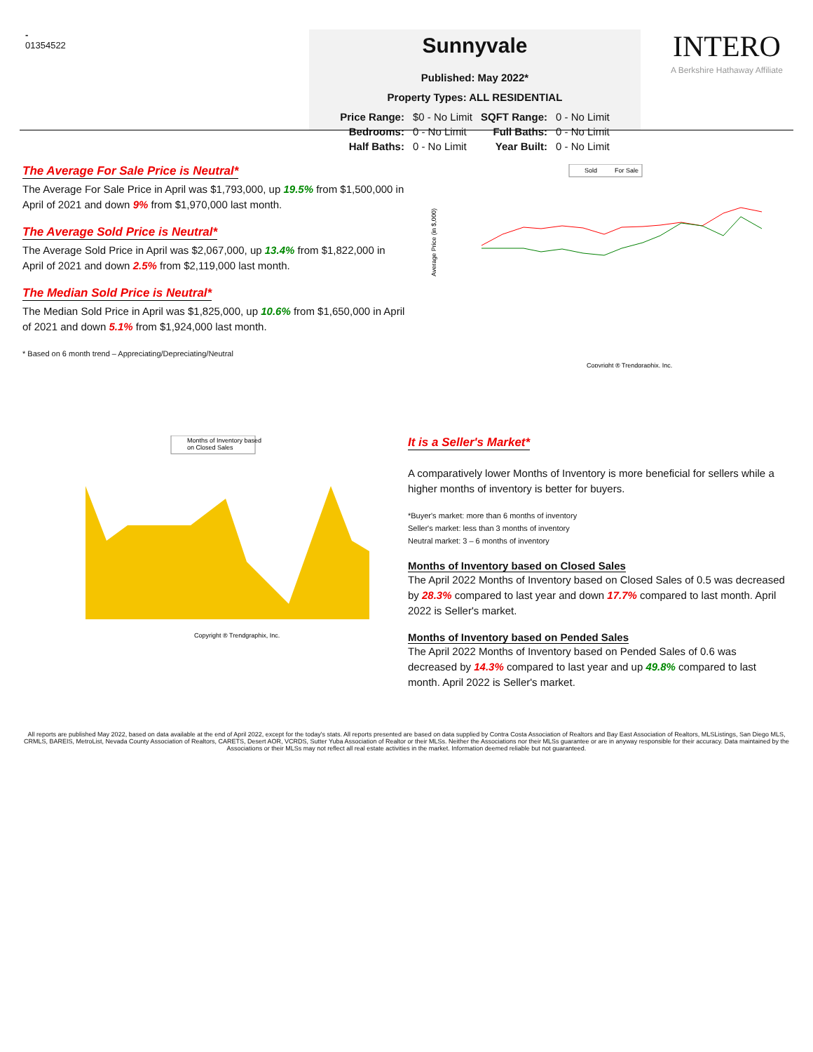-
01354522
Sunnyvale
Published: May 2022*
Property Types: ALL RESIDENTIAL
| Price Range: | $0 - No Limit | SQFT Range: | 0 - No Limit |
| Bedrooms: | 0 - No Limit | Full Baths: | 0 - No Limit |
| Half Baths: | 0 - No Limit | Year Built: | 0 - No Limit |
INTERO
A Berkshire Hathaway Affiliate
The Average For Sale Price is Neutral*
The Average For Sale Price in April was $1,793,000, up 19.5% from $1,500,000 in April of 2021 and down 9% from $1,970,000 last month.
The Average Sold Price is Neutral*
The Average Sold Price in April was $2,067,000, up 13.4% from $1,822,000 in April of 2021 and down 2.5% from $2,119,000 last month.
The Median Sold Price is Neutral*
The Median Sold Price in April was $1,825,000, up 10.6% from $1,650,000 in April of 2021 and down 5.1% from $1,924,000 last month.
* Based on 6 month trend – Appreciating/Depreciating/Neutral
Sold
For Sale
Average Price (in $,000)
Copyright ® Trendgraphix, Inc.
Months of Inventory based
on Closed Sales
Copyright ® Trendgraphix, Inc.
It is a Seller's Market*
A comparatively lower Months of Inventory is more beneficial for sellers while a higher months of inventory is better for buyers.
*Buyer's market: more than 6 months of inventory
Seller's market: less than 3 months of inventory
Neutral market: 3 – 6 months of inventory
Months of Inventory based on Closed Sales
The April 2022 Months of Inventory based on Closed Sales of 0.5 was decreased by 28.3% compared to last year and down 17.7% compared to last month. April 2022 is Seller's market.
Months of Inventory based on Pended Sales
The April 2022 Months of Inventory based on Pended Sales of 0.6 was decreased by 14.3% compared to last year and up 49.8% compared to last month. April 2022 is Seller's market.
All reports are published May 2022, based on data available at the end of April 2022, except for the today's stats. All reports presented are based on data supplied by Contra Costa Association of Realtors and Bay East Association of Realtors, MLSListings, San Diego MLS, CRMLS, BAREIS, MetroList, Nevada County Association of Realtors, CARETS, Desert AOR, VCRDS, Sutter Yuba Association of Realtor or their MLSs. Neither the Associations nor their MLSs guarantee or are in anyway responsible for their accuracy. Data maintained by the Associations or their MLSs may not reflect all real estate activities in the market. Information deemed reliable but not guaranteed.